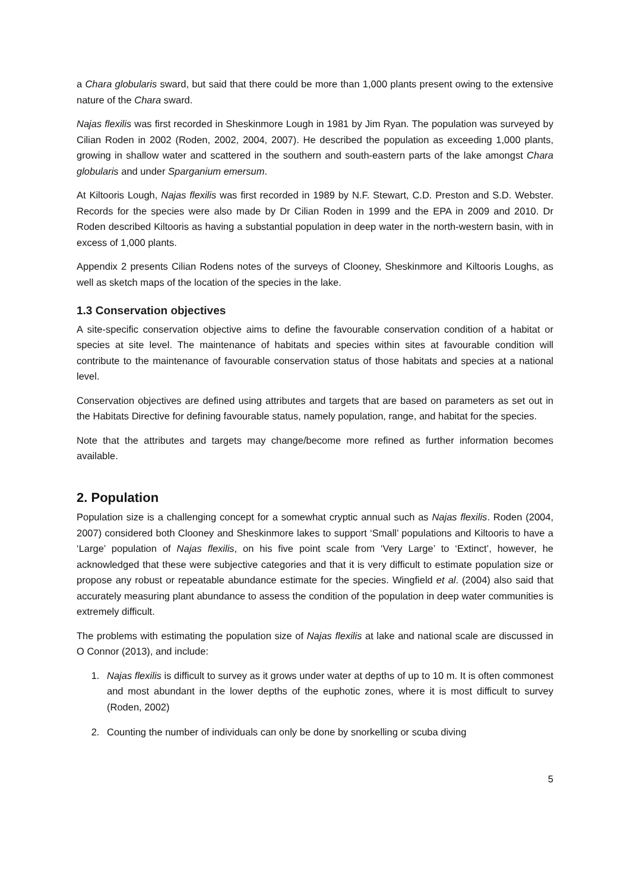a Chara globularis sward, but said that there could be more than 1,000 plants present owing to the extensive nature of the Chara sward.
Najas flexilis was first recorded in Sheskinmore Lough in 1981 by Jim Ryan. The population was surveyed by Cilian Roden in 2002 (Roden, 2002, 2004, 2007). He described the population as exceeding 1,000 plants, growing in shallow water and scattered in the southern and south-eastern parts of the lake amongst Chara globularis and under Sparganium emersum.
At Kiltooris Lough, Najas flexilis was first recorded in 1989 by N.F. Stewart, C.D. Preston and S.D. Webster. Records for the species were also made by Dr Cilian Roden in 1999 and the EPA in 2009 and 2010. Dr Roden described Kiltooris as having a substantial population in deep water in the north-western basin, with in excess of 1,000 plants.
Appendix 2 presents Cilian Rodens notes of the surveys of Clooney, Sheskinmore and Kiltooris Loughs, as well as sketch maps of the location of the species in the lake.
1.3 Conservation objectives
A site-specific conservation objective aims to define the favourable conservation condition of a habitat or species at site level. The maintenance of habitats and species within sites at favourable condition will contribute to the maintenance of favourable conservation status of those habitats and species at a national level.
Conservation objectives are defined using attributes and targets that are based on parameters as set out in the Habitats Directive for defining favourable status, namely population, range, and habitat for the species.
Note that the attributes and targets may change/become more refined as further information becomes available.
2. Population
Population size is a challenging concept for a somewhat cryptic annual such as Najas flexilis. Roden (2004, 2007) considered both Clooney and Sheskinmore lakes to support ‘Small’ populations and Kiltooris to have a ‘Large’ population of Najas flexilis, on his five point scale from ‘Very Large’ to ‘Extinct’, however, he acknowledged that these were subjective categories and that it is very difficult to estimate population size or propose any robust or repeatable abundance estimate for the species. Wingfield et al. (2004) also said that accurately measuring plant abundance to assess the condition of the population in deep water communities is extremely difficult.
The problems with estimating the population size of Najas flexilis at lake and national scale are discussed in O Connor (2013), and include:
1. Najas flexilis is difficult to survey as it grows under water at depths of up to 10 m. It is often commonest and most abundant in the lower depths of the euphotic zones, where it is most difficult to survey (Roden, 2002)
2. Counting the number of individuals can only be done by snorkelling or scuba diving
5